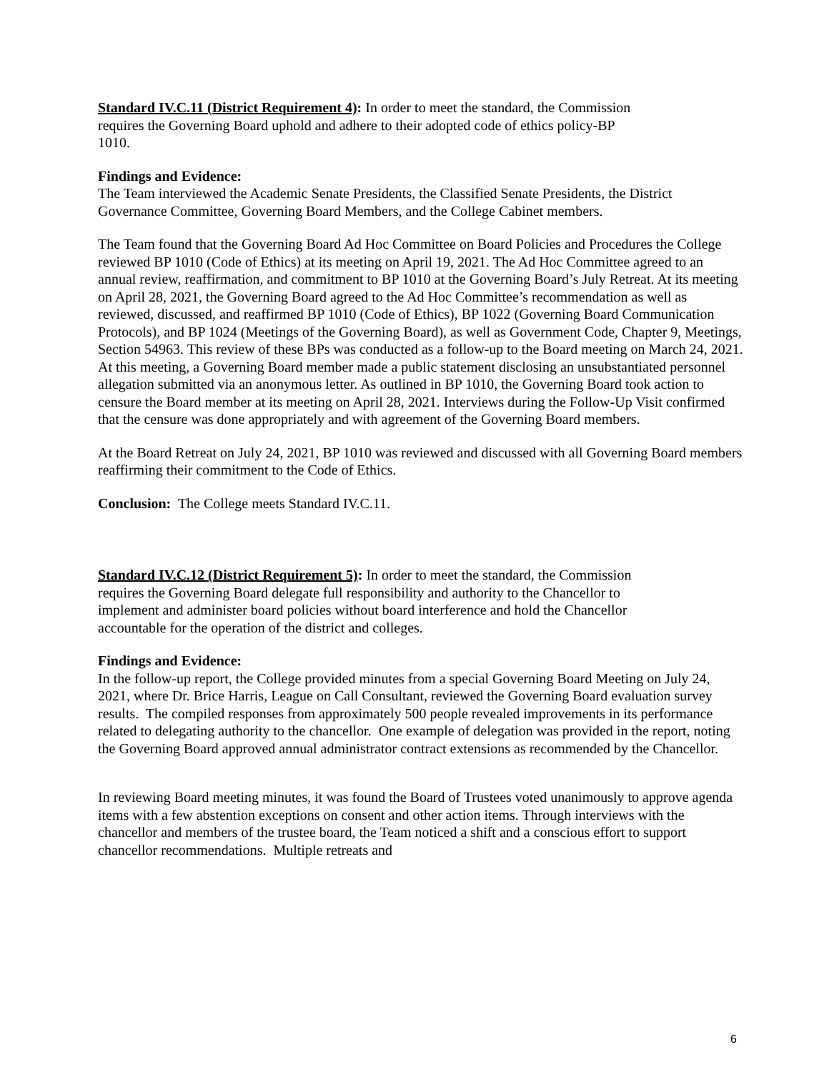Standard IV.C.11 (District Requirement 4): In order to meet the standard, the Commission requires the Governing Board uphold and adhere to their adopted code of ethics policy-BP 1010.
Findings and Evidence:
The Team interviewed the Academic Senate Presidents, the Classified Senate Presidents, the District Governance Committee, Governing Board Members, and the College Cabinet members.
The Team found that the Governing Board Ad Hoc Committee on Board Policies and Procedures the College reviewed BP 1010 (Code of Ethics) at its meeting on April 19, 2021. The Ad Hoc Committee agreed to an annual review, reaffirmation, and commitment to BP 1010 at the Governing Board’s July Retreat. At its meeting on April 28, 2021, the Governing Board agreed to the Ad Hoc Committee’s recommendation as well as reviewed, discussed, and reaffirmed BP 1010 (Code of Ethics), BP 1022 (Governing Board Communication Protocols), and BP 1024 (Meetings of the Governing Board), as well as Government Code, Chapter 9, Meetings, Section 54963. This review of these BPs was conducted as a follow-up to the Board meeting on March 24, 2021. At this meeting, a Governing Board member made a public statement disclosing an unsubstantiated personnel allegation submitted via an anonymous letter. As outlined in BP 1010, the Governing Board took action to censure the Board member at its meeting on April 28, 2021. Interviews during the Follow-Up Visit confirmed that the censure was done appropriately and with agreement of the Governing Board members.
At the Board Retreat on July 24, 2021, BP 1010 was reviewed and discussed with all Governing Board members reaffirming their commitment to the Code of Ethics.
Conclusion: The College meets Standard IV.C.11.
Standard IV.C.12 (District Requirement 5): In order to meet the standard, the Commission requires the Governing Board delegate full responsibility and authority to the Chancellor to implement and administer board policies without board interference and hold the Chancellor accountable for the operation of the district and colleges.
Findings and Evidence:
In the follow-up report, the College provided minutes from a special Governing Board Meeting on July 24, 2021, where Dr. Brice Harris, League on Call Consultant, reviewed the Governing Board evaluation survey results. The compiled responses from approximately 500 people revealed improvements in its performance related to delegating authority to the chancellor. One example of delegation was provided in the report, noting the Governing Board approved annual administrator contract extensions as recommended by the Chancellor.
In reviewing Board meeting minutes, it was found the Board of Trustees voted unanimously to approve agenda items with a few abstention exceptions on consent and other action items. Through interviews with the chancellor and members of the trustee board, the Team noticed a shift and a conscious effort to support chancellor recommendations. Multiple retreats and
6